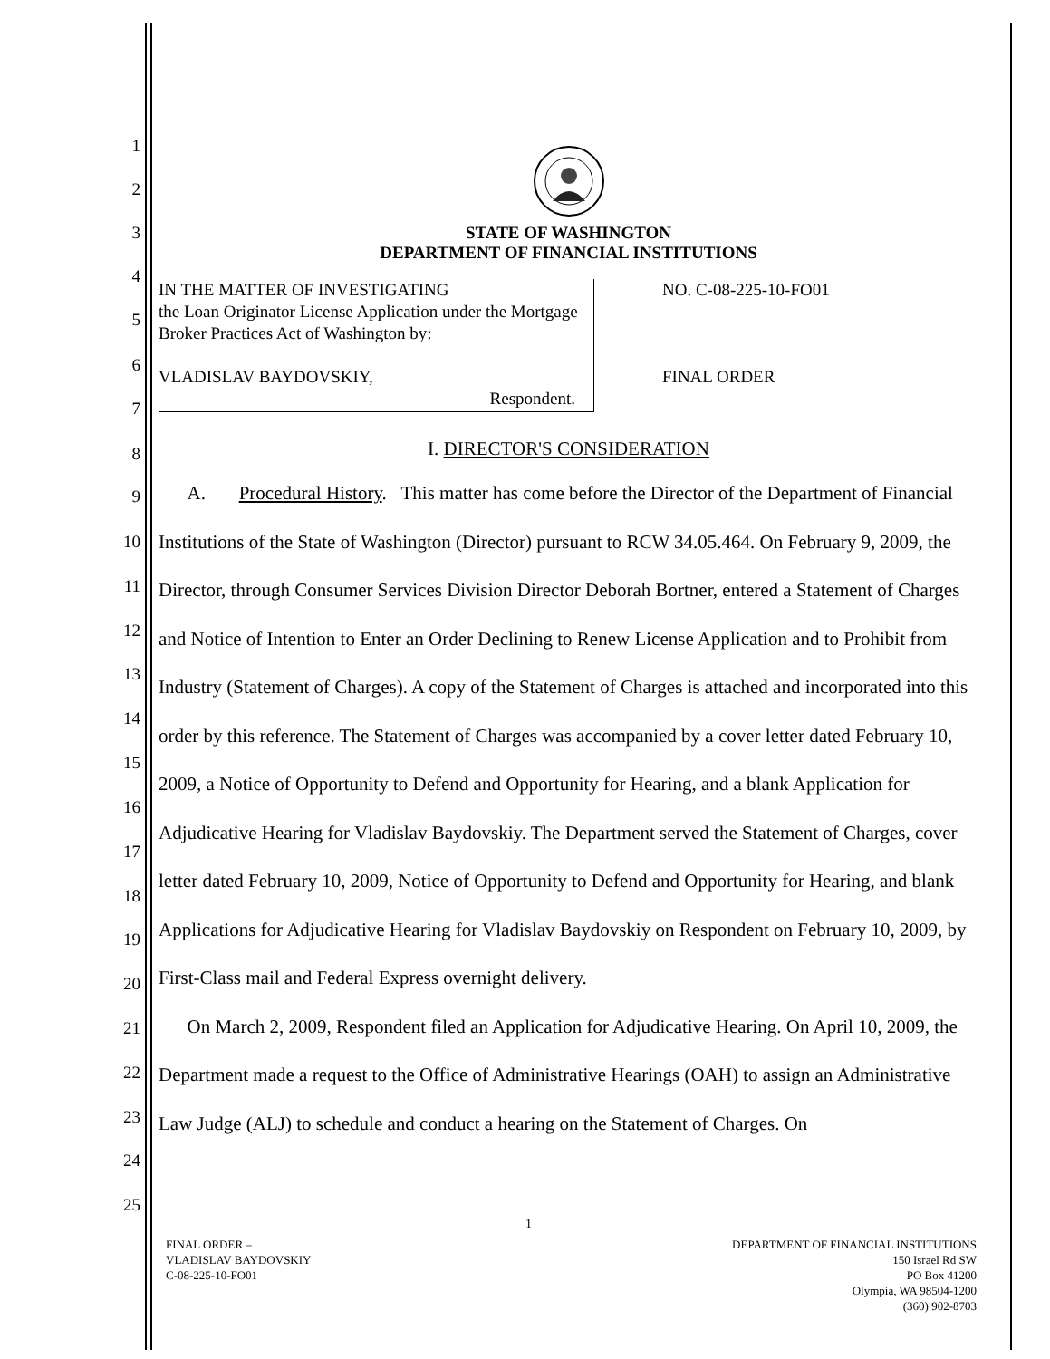1
2
3
4
5
6
7
8
9
10
11
12
13
14
15
16
17
18
19
20
21
22
23
24
25
STATE OF WASHINGTON
DEPARTMENT OF FINANCIAL INSTITUTIONS
IN THE MATTER OF INVESTIGATING
the Loan Originator License Application under the Mortgage Broker Practices Act of Washington by:
VLADISLAV BAYDOVSKIY,
Respondent.
NO. C-08-225-10-FO01
FINAL ORDER
I. DIRECTOR'S CONSIDERATION
A. Procedural History. This matter has come before the Director of the Department of Financial Institutions of the State of Washington (Director) pursuant to RCW 34.05.464. On February 9, 2009, the Director, through Consumer Services Division Director Deborah Bortner, entered a Statement of Charges and Notice of Intention to Enter an Order Declining to Renew License Application and to Prohibit from Industry (Statement of Charges). A copy of the Statement of Charges is attached and incorporated into this order by this reference. The Statement of Charges was accompanied by a cover letter dated February 10, 2009, a Notice of Opportunity to Defend and Opportunity for Hearing, and a blank Application for Adjudicative Hearing for Vladislav Baydovskiy. The Department served the Statement of Charges, cover letter dated February 10, 2009, Notice of Opportunity to Defend and Opportunity for Hearing, and blank Applications for Adjudicative Hearing for Vladislav Baydovskiy on Respondent on February 10, 2009, by First-Class mail and Federal Express overnight delivery.
On March 2, 2009, Respondent filed an Application for Adjudicative Hearing. On April 10, 2009, the Department made a request to the Office of Administrative Hearings (OAH) to assign an Administrative Law Judge (ALJ) to schedule and conduct a hearing on the Statement of Charges. On
1
FINAL ORDER –
VLADISLAV BAYDOVSKIY
C-08-225-10-FO01
DEPARTMENT OF FINANCIAL INSTITUTIONS
150 Israel Rd SW
PO Box 41200
Olympia, WA 98504-1200
(360) 902-8703